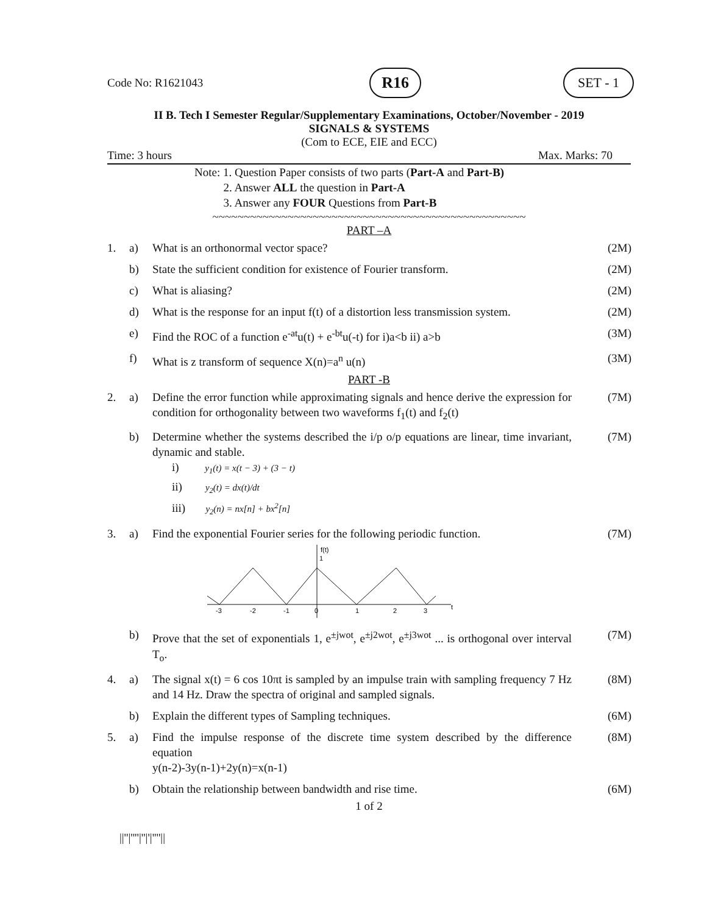Code No: R1621043 R16 SET - 1
II B. Tech I Semester Regular/Supplementary Examinations, October/November - 2019
SIGNALS & SYSTEMS
(Com to ECE, EIE and ECC)
Time: 3 hours Max. Marks: 70
Note: 1. Question Paper consists of two parts (Part-A and Part-B)
2. Answer ALL the question in Part-A
3. Answer any FOUR Questions from Part-B
~~~~~~~~~~~~~~~~~~~~~~~~~~~~~~~~~~~~~~~~~~~~~~~~~~
PART –A
| 1. | a) | What is an orthonormal vector space? | (2M) |
| | b) | State the sufficient condition for existence of Fourier transform. | (2M) |
| | c) | What is aliasing? | (2M) |
| | d) | What is the response for an input f(t) of a distortion less transmission system. | (2M) |
| | e) | Find the ROC of a function e<sup>-at</sup>u(t) + e<sup>-bt</sup>u(-t) for i)a<b ii) a>b | (3M) |
| | f) | What is z transform of sequence X(n)=a<sup>n</sup> u(n) | (3M) |
PART -B
| 2. | a) | Define the error function while approximating signals and hence derive the expression for condition for orthogonality between two waveforms f<sub>1</sub>(t) and f<sub>2</sub>(t) | (7M) |
| | b) | Determine whether the systems described the i/p o/p equations are linear, time invariant, dynamic and stable. i) y<sub>1</sub>(t) = x(t − 3) + (3 − t) ii) y<sub>2</sub>(t) = dx(t)/dt iii) y<sub>2</sub>(n) = nx[n] + bx<sup>2</sup>[n] | (7M) |
| 3. | a) | Find the exponential Fourier series for the following periodic function. f(t) 1 t -3 -2 -1 0 1 2 3 | (7M) |
| | b) | Prove that the set of exponentials 1, e<sup>±jwot</sup>, e<sup>±j2wot</sup>, e<sup>±j3wot</sup> ... is orthogonal over interval T<sub>o</sub>. | (7M) |
| 4. | a) | The signal x(t) = 6 cos 10πt is sampled by an impulse train with sampling frequency 7 Hz and 14 Hz. Draw the spectra of original and sampled signals. | (8M) |
| | b) | Explain the different types of Sampling techniques. | (6M) |
| 5. | a) | Find the impulse response of the discrete time system described by the difference equation y(n-2)-3y(n-1)+2y(n)=x(n-1) | (8M) |
| | b) | Obtain the relationship between bandwidth and rise time. | (6M) |
1 of 2
||''|''''|''|'|''''||